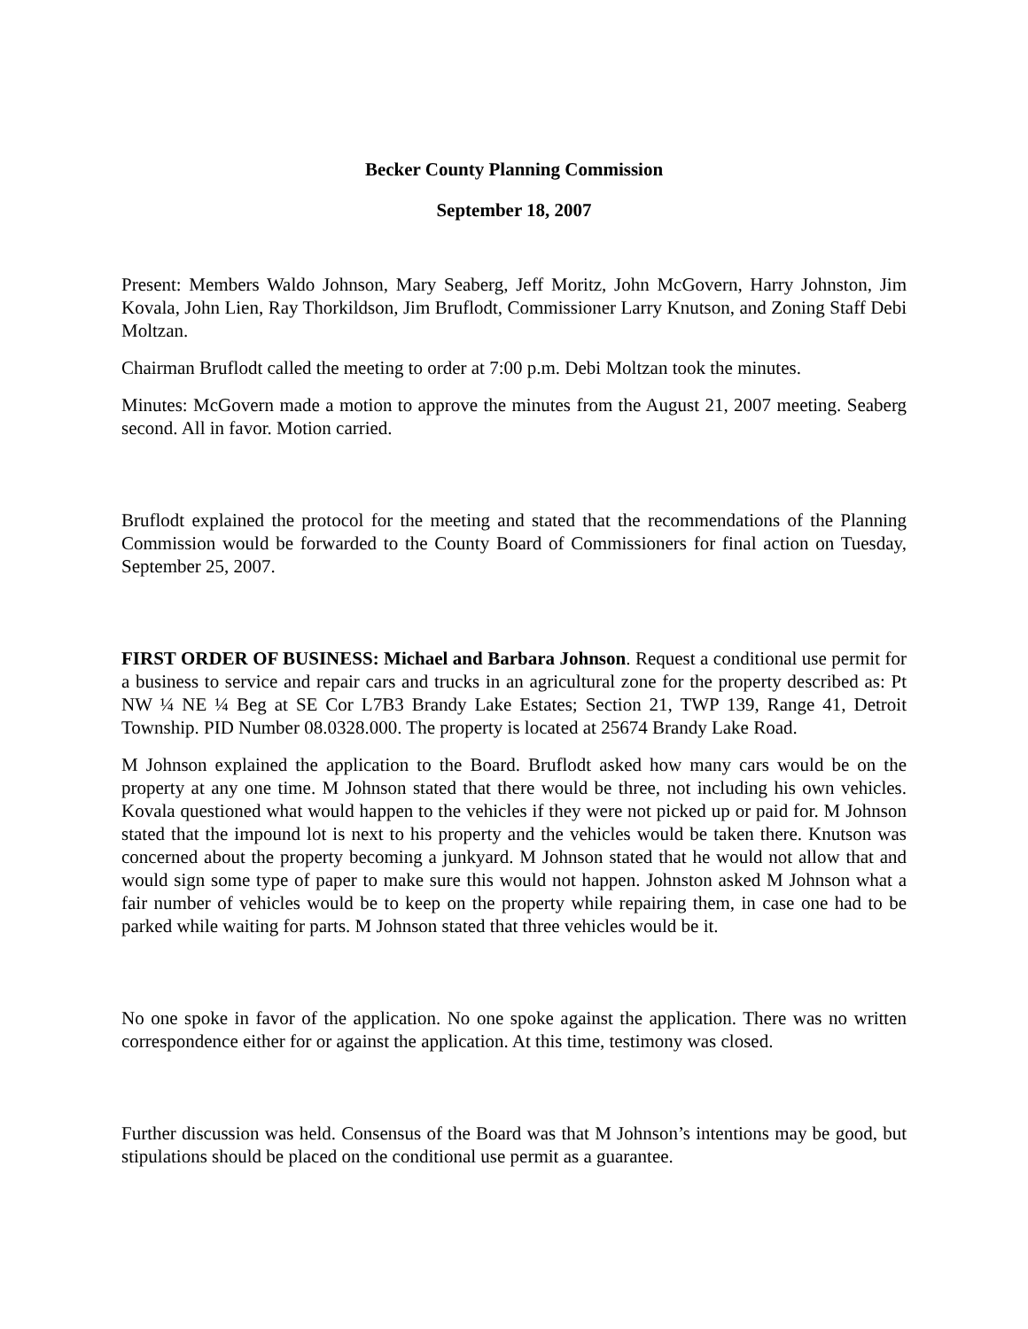Becker County Planning Commission
September 18, 2007
Present: Members Waldo Johnson, Mary Seaberg, Jeff Moritz, John McGovern, Harry Johnston, Jim Kovala, John Lien, Ray Thorkildson, Jim Bruflodt, Commissioner Larry Knutson, and Zoning Staff Debi Moltzan.
Chairman Bruflodt called the meeting to order at 7:00 p.m. Debi Moltzan took the minutes.
Minutes: McGovern made a motion to approve the minutes from the August 21, 2007 meeting. Seaberg second. All in favor. Motion carried.
Bruflodt explained the protocol for the meeting and stated that the recommendations of the Planning Commission would be forwarded to the County Board of Commissioners for final action on Tuesday, September 25, 2007.
FIRST ORDER OF BUSINESS: Michael and Barbara Johnson. Request a conditional use permit for a business to service and repair cars and trucks in an agricultural zone for the property described as: Pt NW ¼ NE ¼ Beg at SE Cor L7B3 Brandy Lake Estates; Section 21, TWP 139, Range 41, Detroit Township. PID Number 08.0328.000. The property is located at 25674 Brandy Lake Road.
M Johnson explained the application to the Board. Bruflodt asked how many cars would be on the property at any one time. M Johnson stated that there would be three, not including his own vehicles. Kovala questioned what would happen to the vehicles if they were not picked up or paid for. M Johnson stated that the impound lot is next to his property and the vehicles would be taken there. Knutson was concerned about the property becoming a junkyard. M Johnson stated that he would not allow that and would sign some type of paper to make sure this would not happen. Johnston asked M Johnson what a fair number of vehicles would be to keep on the property while repairing them, in case one had to be parked while waiting for parts. M Johnson stated that three vehicles would be it.
No one spoke in favor of the application. No one spoke against the application. There was no written correspondence either for or against the application. At this time, testimony was closed.
Further discussion was held. Consensus of the Board was that M Johnson’s intentions may be good, but stipulations should be placed on the conditional use permit as a guarantee.